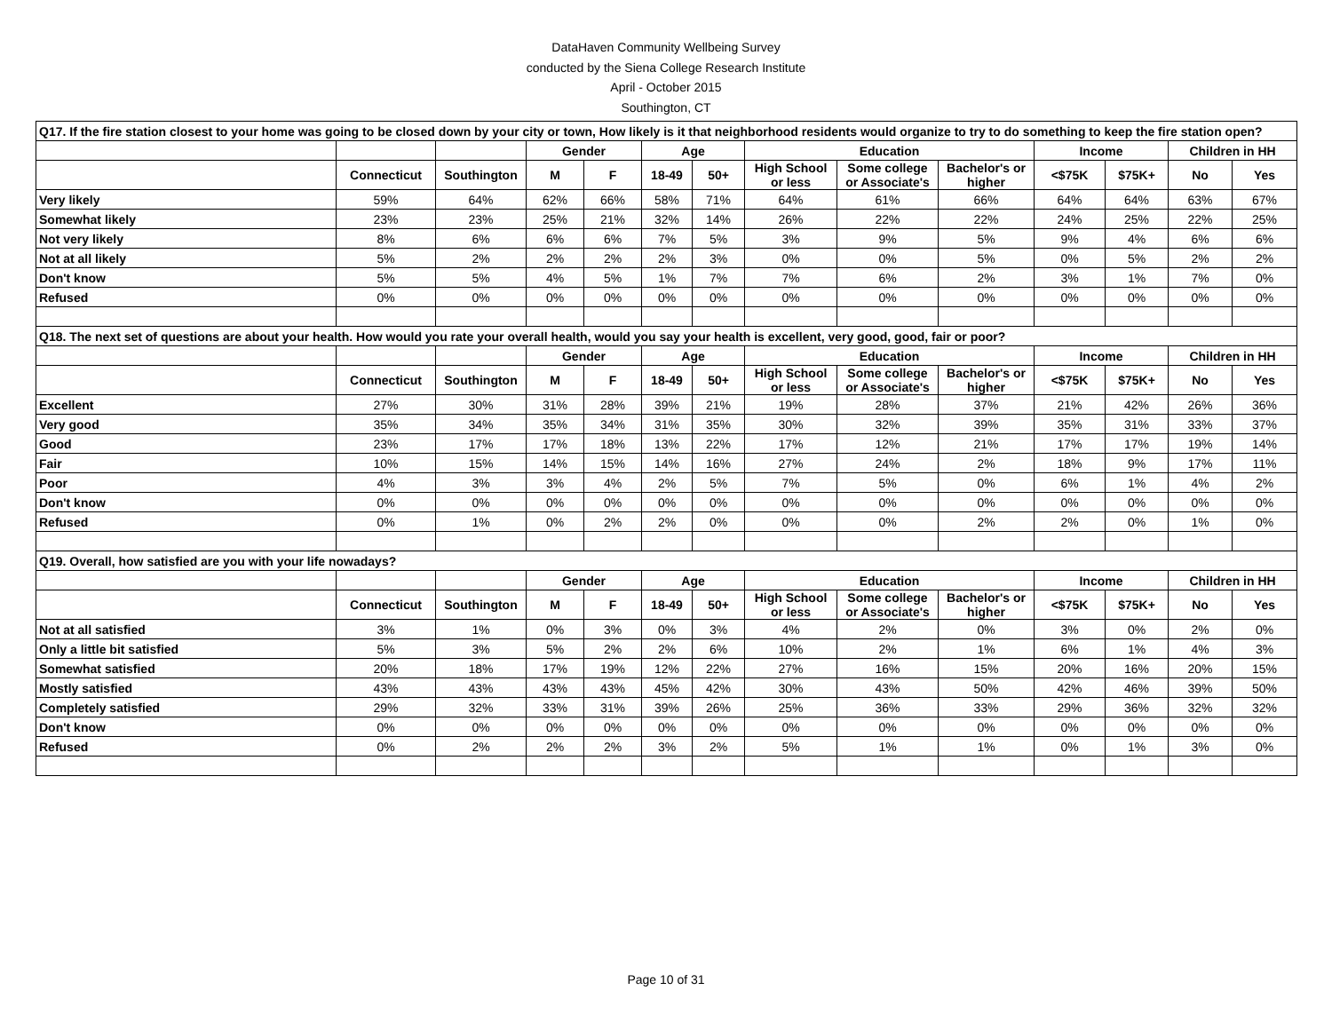DataHaven Community Wellbeing Survey
conducted by the Siena College Research Institute
April - October 2015
Southington, CT
| Q17. If the fire station closest to your home was going to be closed down by your city or town, How likely is it that neighborhood residents would organize to try to do something to keep the fire station open? | | | | | | | | | | | | | |
| | | | Gender | | Age | | Education | | | Income | | Children in HH | |
| | Connecticut | Southington | M | F | 18-49 | 50+ | High School or less | Some college or Associate's | Bachelor's or higher | <$75K | $75K+ | No | Yes |
| Very likely | 59% | 64% | 62% | 66% | 58% | 71% | 64% | 61% | 66% | 64% | 64% | 63% | 67% |
| Somewhat likely | 23% | 23% | 25% | 21% | 32% | 14% | 26% | 22% | 22% | 24% | 25% | 22% | 25% |
| Not very likely | 8% | 6% | 6% | 6% | 7% | 5% | 3% | 9% | 5% | 9% | 4% | 6% | 6% |
| Not at all likely | 5% | 2% | 2% | 2% | 2% | 3% | 0% | 0% | 5% | 0% | 5% | 2% | 2% |
| Don't know | 5% | 5% | 4% | 5% | 1% | 7% | 7% | 6% | 2% | 3% | 1% | 7% | 0% |
| Refused | 0% | 0% | 0% | 0% | 0% | 0% | 0% | 0% | 0% | 0% | 0% | 0% | 0% |
| Q18. The next set of questions are about your health. How would you rate your overall health, would you say your health is excellent, very good, good, fair or poor? | | | | | | | | | | | | | |
| | | | Gender | | Age | | Education | | | Income | | Children in HH | |
| | Connecticut | Southington | M | F | 18-49 | 50+ | High School or less | Some college or Associate's | Bachelor's or higher | <$75K | $75K+ | No | Yes |
| Excellent | 27% | 30% | 31% | 28% | 39% | 21% | 19% | 28% | 37% | 21% | 42% | 26% | 36% |
| Very good | 35% | 34% | 35% | 34% | 31% | 35% | 30% | 32% | 39% | 35% | 31% | 33% | 37% |
| Good | 23% | 17% | 17% | 18% | 13% | 22% | 17% | 12% | 21% | 17% | 17% | 19% | 14% |
| Fair | 10% | 15% | 14% | 15% | 14% | 16% | 27% | 24% | 2% | 18% | 9% | 17% | 11% |
| Poor | 4% | 3% | 3% | 4% | 2% | 5% | 7% | 5% | 0% | 6% | 1% | 4% | 2% |
| Don't know | 0% | 0% | 0% | 0% | 0% | 0% | 0% | 0% | 0% | 0% | 0% | 0% | 0% |
| Refused | 0% | 1% | 0% | 2% | 2% | 0% | 0% | 0% | 2% | 2% | 0% | 1% | 0% |
| Q19. Overall, how satisfied are you with your life nowadays? | | | | | | | | | | | | | |
| | | | Gender | | Age | | Education | | | Income | | Children in HH | |
| | Connecticut | Southington | M | F | 18-49 | 50+ | High School or less | Some college or Associate's | Bachelor's or higher | <$75K | $75K+ | No | Yes |
| Not at all satisfied | 3% | 1% | 0% | 3% | 0% | 3% | 4% | 2% | 0% | 3% | 0% | 2% | 0% |
| Only a little bit satisfied | 5% | 3% | 5% | 2% | 2% | 6% | 10% | 2% | 1% | 6% | 1% | 4% | 3% |
| Somewhat satisfied | 20% | 18% | 17% | 19% | 12% | 22% | 27% | 16% | 15% | 20% | 16% | 20% | 15% |
| Mostly satisfied | 43% | 43% | 43% | 43% | 45% | 42% | 30% | 43% | 50% | 42% | 46% | 39% | 50% |
| Completely satisfied | 29% | 32% | 33% | 31% | 39% | 26% | 25% | 36% | 33% | 29% | 36% | 32% | 32% |
| Don't know | 0% | 0% | 0% | 0% | 0% | 0% | 0% | 0% | 0% | 0% | 0% | 0% | 0% |
| Refused | 0% | 2% | 2% | 2% | 3% | 2% | 5% | 1% | 1% | 0% | 1% | 3% | 0% |
Page 10 of 31